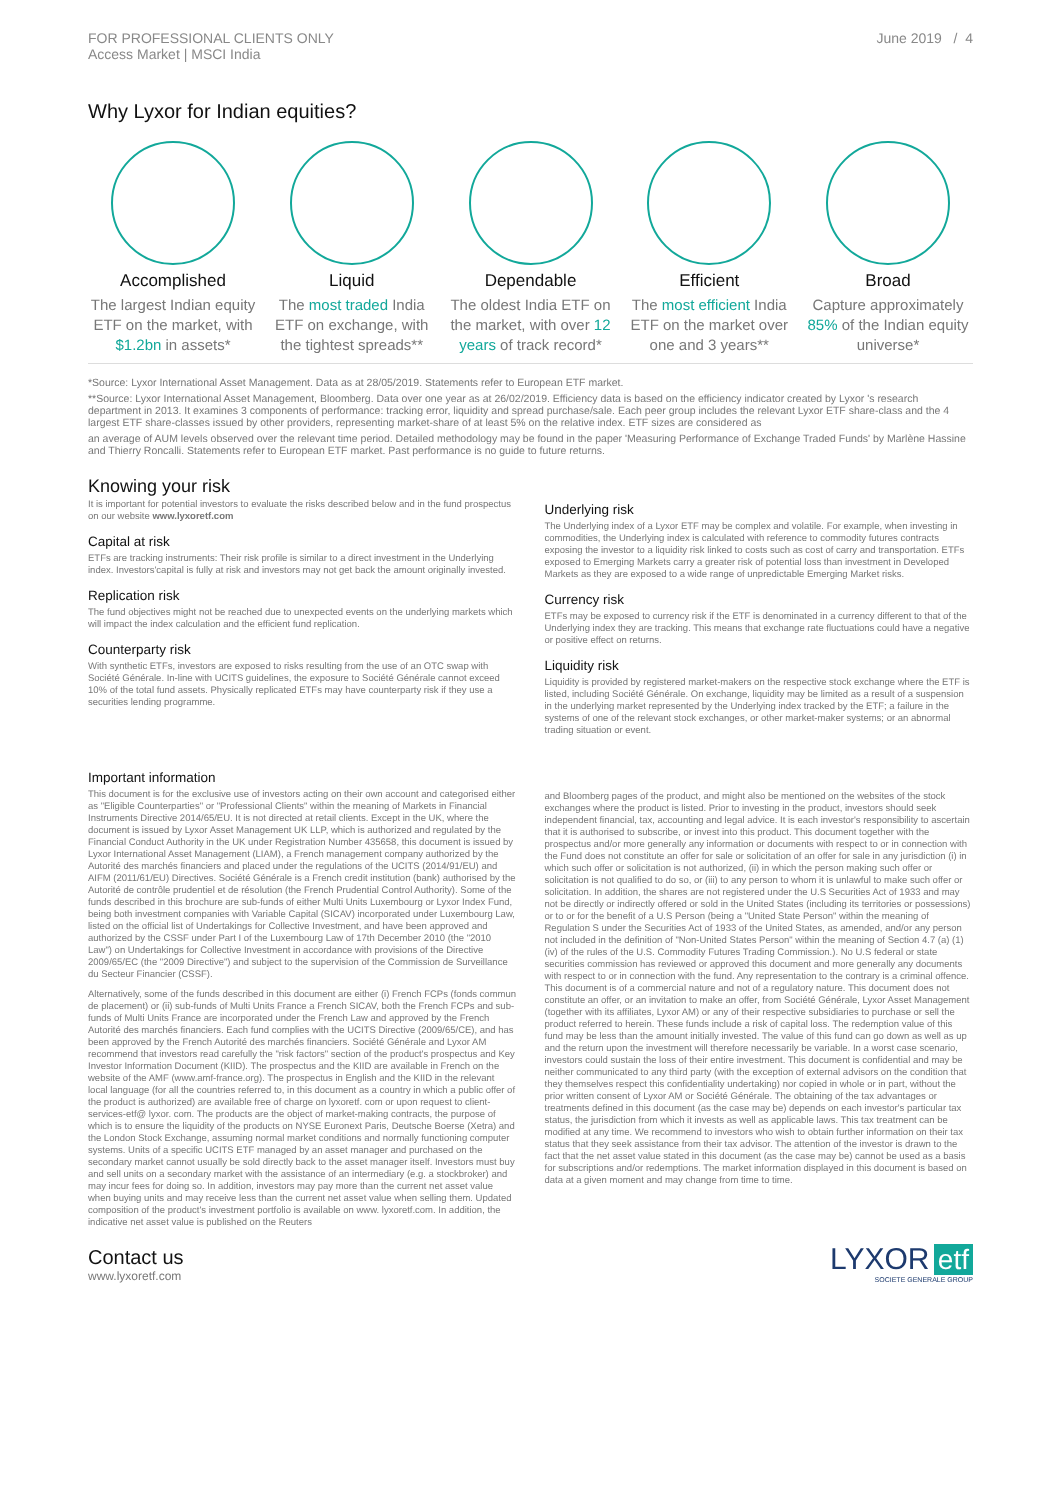FOR PROFESSIONAL CLIENTS ONLY
Access Market | MSCI India
June 2019 / 4
Why Lyxor for Indian equities?
Accomplished
The largest Indian equity ETF on the market, with $1.2bn in assets*
Liquid
The most traded India ETF on exchange, with the tightest spreads**
Dependable
The oldest India ETF on the market, with over 12 years of track record*
Efficient
The most efficient India ETF on the market over one and 3 years**
Broad
Capture approximately 85% of the Indian equity universe*
*Source: Lyxor International Asset Management. Data as at 28/05/2019. Statements refer to European ETF market.
**Source: Lyxor International Asset Management, Bloomberg. Data over one year as at 26/02/2019. Efficiency data is based on the efficiency indicator created by Lyxor 's research department in 2013. It examines 3 components of performance: tracking error, liquidity and spread purchase/sale. Each peer group includes the relevant Lyxor ETF share-class and the 4 largest ETF share-classes issued by other providers, representing market-share of at least 5% on the relative index. ETF sizes are considered as
an average of AUM levels observed over the relevant time period. Detailed methodology may be found in the paper 'Measuring Performance of Exchange Traded Funds' by Marlène Hassine and Thierry Roncalli. Statements refer to European ETF market. Past performance is no guide to future returns.
Knowing your risk
It is important for potential investors to evaluate the risks described below and in the fund prospectus on our website www.lyxoretf.com
Capital at risk
ETFs are tracking instruments: Their risk profile is similar to a direct investment in the Underlying index. Investors'capital is fully at risk and investors may not get back the amount originally invested.
Replication risk
The fund objectives might not be reached due to unexpected events on the underlying markets which will impact the index calculation and the efficient fund replication.
Counterparty risk
With synthetic ETFs, investors are exposed to risks resulting from the use of an OTC swap with Société Générale. In-line with UCITS guidelines, the exposure to Société Générale cannot exceed 10% of the total fund assets. Physically replicated ETFs may have counterparty risk if they use a securities lending programme.
Underlying risk
The Underlying index of a Lyxor ETF may be complex and volatile. For example, when investing in commodities, the Underlying index is calculated with reference to commodity futures contracts exposing the investor to a liquidity risk linked to costs such as cost of carry and transportation. ETFs exposed to Emerging Markets carry a greater risk of potential loss than investment in Developed Markets as they are exposed to a wide range of unpredictable Emerging Market risks.
Currency risk
ETFs may be exposed to currency risk if the ETF is denominated in a currency different to that of the Underlying index they are tracking. This means that exchange rate fluctuations could have a negative or positive effect on returns.
Liquidity risk
Liquidity is provided by registered market-makers on the respective stock exchange where the ETF is listed, including Société Générale. On exchange, liquidity may be limited as a result of a suspension in the underlying market represented by the Underlying index tracked by the ETF; a failure in the systems of one of the relevant stock exchanges, or other market-maker systems; or an abnormal trading situation or event.
Important information
This document is for the exclusive use of investors acting on their own account and categorised either as "Eligible Counterparties" or "Professional Clients" within the meaning of Markets in Financial Instruments Directive 2014/65/EU. It is not directed at retail clients. Except in the UK, where the document is issued by Lyxor Asset Management UK LLP, which is authorized and regulated by the Financial Conduct Authority in the UK under Registration Number 435658, this document is issued by Lyxor International Asset Management (LIAM), a French management company authorized by the Autorité des marchés financiers and placed under the regulations of the UCITS (2014/91/EU) and AIFM (2011/61/EU) Directives. Société Générale is a French credit institution (bank) authorised by the Autorité de contrôle prudentiel et de résolution (the French Prudential Control Authority). Some of the funds described in this brochure are sub-funds of either Multi Units Luxembourg or Lyxor Index Fund, being both investment companies with Variable Capital (SICAV) incorporated under Luxembourg Law, listed on the official list of Undertakings for Collective Investment, and have been approved and authorized by the CSSF under Part I of the Luxembourg Law of 17th December 2010 (the "2010 Law") on Undertakings for Collective Investment in accordance with provisions of the Directive 2009/65/EC (the "2009 Directive") and subject to the supervision of the Commission de Surveillance du Secteur Financier (CSSF).
Alternatively, some of the funds described in this document are either (i) French FCPs (fonds commun de placement) or (ii) sub-funds of Multi Units France a French SICAV, both the French FCPs and sub-funds of Multi Units France are incorporated under the French Law and approved by the French Autorité des marchés financiers. Each fund complies with the UCITS Directive (2009/65/CE), and has been approved by the French Autorité des marchés financiers. Société Générale and Lyxor AM recommend that investors read carefully the "risk factors" section of the product's prospectus and Key Investor Information Document (KIID). The prospectus and the KIID are available in French on the website of the AMF (www.amf-france.org). The prospectus in English and the KIID in the relevant local language (for all the countries referred to, in this document as a country in which a public offer of the product is authorized) are available free of charge on lyxoretf. com or upon request to client-services-etf@ lyxor. com. The products are the object of market-making contracts, the purpose of which is to ensure the liquidity of the products on NYSE Euronext Paris, Deutsche Boerse (Xetra) and the London Stock Exchange, assuming normal market conditions and normally functioning computer systems. Units of a specific UCITS ETF managed by an asset manager and purchased on the secondary market cannot usually be sold directly back to the asset manager itself. Investors must buy and sell units on a secondary market with the assistance of an intermediary (e.g. a stockbroker) and may incur fees for doing so. In addition, investors may pay more than the current net asset value when buying units and may receive less than the current net asset value when selling them. Updated composition of the product's investment portfolio is available on www. lyxoretf.com. In addition, the indicative net asset value is published on the Reuters
and Bloomberg pages of the product, and might also be mentioned on the websites of the stock exchanges where the product is listed. Prior to investing in the product, investors should seek independent financial, tax, accounting and legal advice. It is each investor's responsibility to ascertain that it is authorised to subscribe, or invest into this product. This document together with the prospectus and/or more generally any information or documents with respect to or in connection with the Fund does not constitute an offer for sale or solicitation of an offer for sale in any jurisdiction (i) in which such offer or solicitation is not authorized, (ii) in which the person making such offer or solicitation is not qualified to do so, or (iii) to any person to whom it is unlawful to make such offer or solicitation. In addition, the shares are not registered under the U.S Securities Act of 1933 and may not be directly or indirectly offered or sold in the United States (including its territories or possessions) or to or for the benefit of a U.S Person (being a "United State Person" within the meaning of Regulation S under the Securities Act of 1933 of the United States, as amended, and/or any person not included in the definition of "Non-United States Person" within the meaning of Section 4.7 (a) (1) (iv) of the rules of the U.S. Commodity Futures Trading Commission.). No U.S federal or state securities commission has reviewed or approved this document and more generally any documents with respect to or in connection with the fund. Any representation to the contrary is a criminal offence. This document is of a commercial nature and not of a regulatory nature. This document does not constitute an offer, or an invitation to make an offer, from Société Générale, Lyxor Asset Management (together with its affiliates, Lyxor AM) or any of their respective subsidiaries to purchase or sell the product referred to herein. These funds include a risk of capital loss. The redemption value of this fund may be less than the amount initially invested. The value of this fund can go down as well as up and the return upon the investment will therefore necessarily be variable. In a worst case scenario, investors could sustain the loss of their entire investment. This document is confidential and may be neither communicated to any third party (with the exception of external advisors on the condition that they themselves respect this confidentiality undertaking) nor copied in whole or in part, without the prior written consent of Lyxor AM or Société Générale. The obtaining of the tax advantages or treatments defined in this document (as the case may be) depends on each investor's particular tax status, the jurisdiction from which it invests as well as applicable laws. This tax treatment can be modified at any time. We recommend to investors who wish to obtain further information on their tax status that they seek assistance from their tax advisor. The attention of the investor is drawn to the fact that the net asset value stated in this document (as the case may be) cannot be used as a basis for subscriptions and/or redemptions. The market information displayed in this document is based on data at a given moment and may change from time to time.
Contact us
www.lyxoretf.com
LYXOR etf
SOCIETE GENERALE GROUP